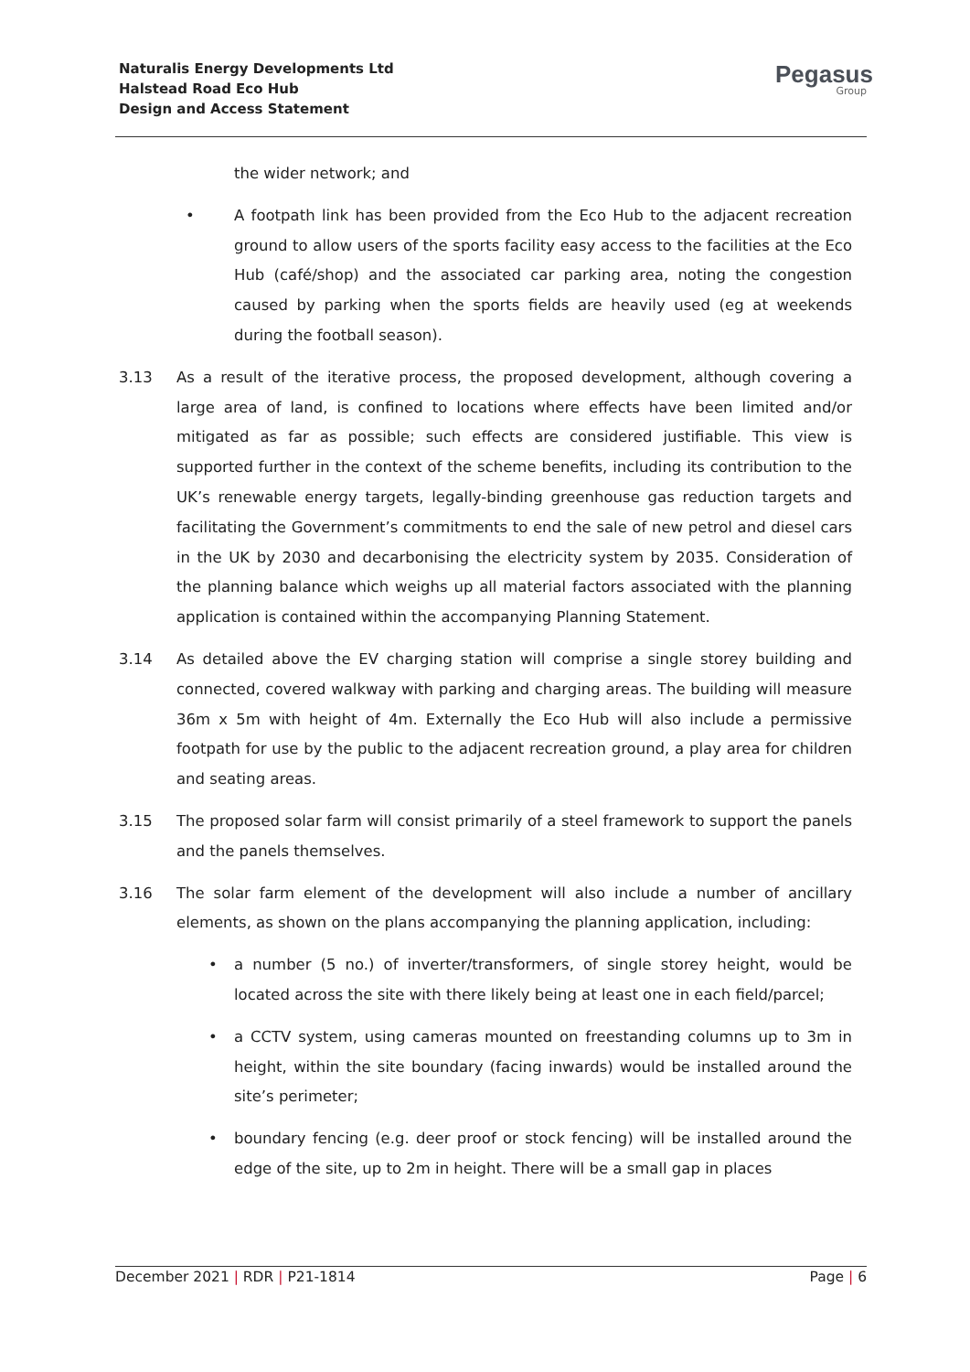Naturalis Energy Developments Ltd
Halstead Road Eco Hub
Design and Access Statement
Pegasus
Group
the wider network; and
• A footpath link has been provided from the Eco Hub to the adjacent recreation ground to allow users of the sports facility easy access to the facilities at the Eco Hub (café/shop) and the associated car parking area, noting the congestion caused by parking when the sports fields are heavily used (eg at weekends during the football season).
3.13 As a result of the iterative process, the proposed development, although covering a large area of land, is confined to locations where effects have been limited and/or mitigated as far as possible; such effects are considered justifiable. This view is supported further in the context of the scheme benefits, including its contribution to the UK’s renewable energy targets, legally-binding greenhouse gas reduction targets and facilitating the Government’s commitments to end the sale of new petrol and diesel cars in the UK by 2030 and decarbonising the electricity system by 2035. Consideration of the planning balance which weighs up all material factors associated with the planning application is contained within the accompanying Planning Statement.
3.14 As detailed above the EV charging station will comprise a single storey building and connected, covered walkway with parking and charging areas. The building will measure 36m x 5m with height of 4m. Externally the Eco Hub will also include a permissive footpath for use by the public to the adjacent recreation ground, a play area for children and seating areas.
3.15 The proposed solar farm will consist primarily of a steel framework to support the panels and the panels themselves.
3.16 The solar farm element of the development will also include a number of ancillary elements, as shown on the plans accompanying the planning application, including:
• a number (5 no.) of inverter/transformers, of single storey height, would be located across the site with there likely being at least one in each field/parcel;
• a CCTV system, using cameras mounted on freestanding columns up to 3m in height, within the site boundary (facing inwards) would be installed around the site’s perimeter;
• boundary fencing (e.g. deer proof or stock fencing) will be installed around the edge of the site, up to 2m in height. There will be a small gap in places
December 2021 | RDR | P21-1814 Page | 6